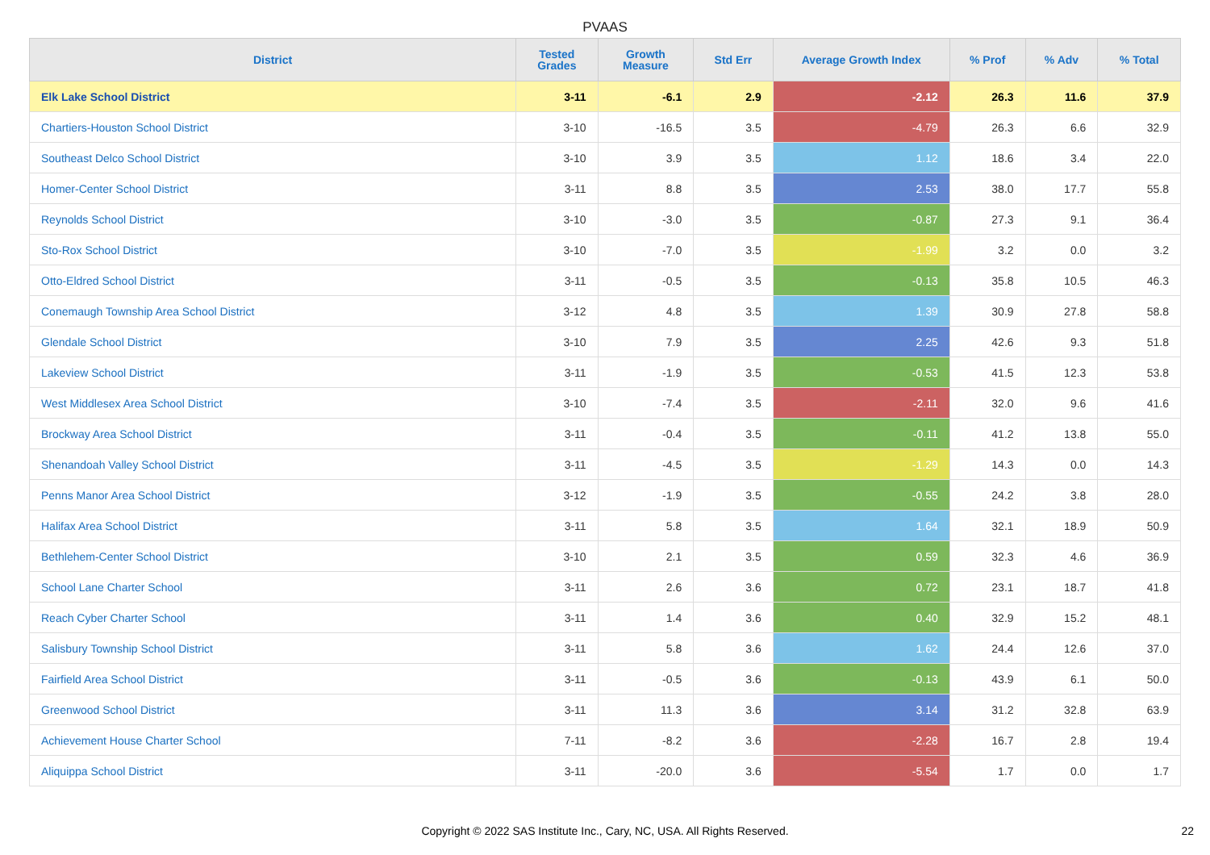PVAAS
| District | Tested Grades | Growth Measure | Std Err | Average Growth Index | % Prof | % Adv | % Total |
| --- | --- | --- | --- | --- | --- | --- | --- |
| Elk Lake School District | 3-11 | -6.1 | 2.9 | -2.12 | 26.3 | 11.6 | 37.9 |
| Chartiers-Houston School District | 3-10 | -16.5 | 3.5 | -4.79 | 26.3 | 6.6 | 32.9 |
| Southeast Delco School District | 3-10 | 3.9 | 3.5 | 1.12 | 18.6 | 3.4 | 22.0 |
| Homer-Center School District | 3-11 | 8.8 | 3.5 | 2.53 | 38.0 | 17.7 | 55.8 |
| Reynolds School District | 3-10 | -3.0 | 3.5 | -0.87 | 27.3 | 9.1 | 36.4 |
| Sto-Rox School District | 3-10 | -7.0 | 3.5 | -1.99 | 3.2 | 0.0 | 3.2 |
| Otto-Eldred School District | 3-11 | -0.5 | 3.5 | -0.13 | 35.8 | 10.5 | 46.3 |
| Conemaugh Township Area School District | 3-12 | 4.8 | 3.5 | 1.39 | 30.9 | 27.8 | 58.8 |
| Glendale School District | 3-10 | 7.9 | 3.5 | 2.25 | 42.6 | 9.3 | 51.8 |
| Lakeview School District | 3-11 | -1.9 | 3.5 | -0.53 | 41.5 | 12.3 | 53.8 |
| West Middlesex Area School District | 3-10 | -7.4 | 3.5 | -2.11 | 32.0 | 9.6 | 41.6 |
| Brockway Area School District | 3-11 | -0.4 | 3.5 | -0.11 | 41.2 | 13.8 | 55.0 |
| Shenandoah Valley School District | 3-11 | -4.5 | 3.5 | -1.29 | 14.3 | 0.0 | 14.3 |
| Penns Manor Area School District | 3-12 | -1.9 | 3.5 | -0.55 | 24.2 | 3.8 | 28.0 |
| Halifax Area School District | 3-11 | 5.8 | 3.5 | 1.64 | 32.1 | 18.9 | 50.9 |
| Bethlehem-Center School District | 3-10 | 2.1 | 3.5 | 0.59 | 32.3 | 4.6 | 36.9 |
| School Lane Charter School | 3-11 | 2.6 | 3.6 | 0.72 | 23.1 | 18.7 | 41.8 |
| Reach Cyber Charter School | 3-11 | 1.4 | 3.6 | 0.40 | 32.9 | 15.2 | 48.1 |
| Salisbury Township School District | 3-11 | 5.8 | 3.6 | 1.62 | 24.4 | 12.6 | 37.0 |
| Fairfield Area School District | 3-11 | -0.5 | 3.6 | -0.13 | 43.9 | 6.1 | 50.0 |
| Greenwood School District | 3-11 | 11.3 | 3.6 | 3.14 | 31.2 | 32.8 | 63.9 |
| Achievement House Charter School | 7-11 | -8.2 | 3.6 | -2.28 | 16.7 | 2.8 | 19.4 |
| Aliquippa School District | 3-11 | -20.0 | 3.6 | -5.54 | 1.7 | 0.0 | 1.7 |
Copyright © 2022 SAS Institute Inc., Cary, NC, USA. All Rights Reserved. 22